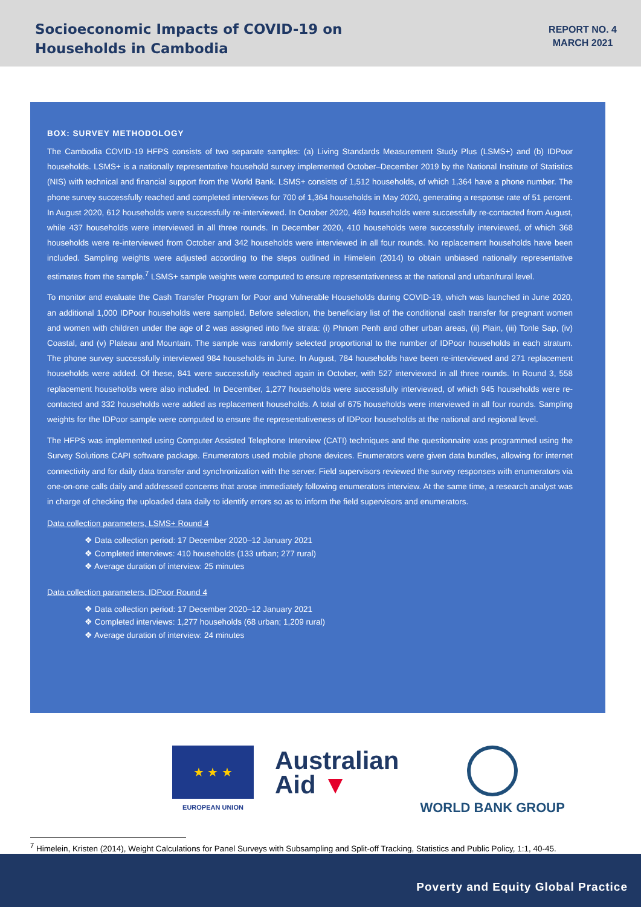Socioeconomic Impacts of COVID-19 on
Households in Cambodia
REPORT NO. 4
MARCH 2021
BOX: SURVEY METHODOLOGY
The Cambodia COVID-19 HFPS consists of two separate samples: (a) Living Standards Measurement Study Plus (LSMS+) and (b) IDPoor households. LSMS+ is a nationally representative household survey implemented October–December 2019 by the National Institute of Statistics (NIS) with technical and financial support from the World Bank. LSMS+ consists of 1,512 households, of which 1,364 have a phone number. The phone survey successfully reached and completed interviews for 700 of 1,364 households in May 2020, generating a response rate of 51 percent. In August 2020, 612 households were successfully re-interviewed. In October 2020, 469 households were successfully re-contacted from August, while 437 households were interviewed in all three rounds. In December 2020, 410 households were successfully interviewed, of which 368 households were re-interviewed from October and 342 households were interviewed in all four rounds. No replacement households have been included. Sampling weights were adjusted according to the steps outlined in Himelein (2014) to obtain unbiased nationally representative estimates from the sample.<sup>7</sup> LSMS+ sample weights were computed to ensure representativeness at the national and urban/rural level.
To monitor and evaluate the Cash Transfer Program for Poor and Vulnerable Households during COVID-19, which was launched in June 2020, an additional 1,000 IDPoor households were sampled. Before selection, the beneficiary list of the conditional cash transfer for pregnant women and women with children under the age of 2 was assigned into five strata: (i) Phnom Penh and other urban areas, (ii) Plain, (iii) Tonle Sap, (iv) Coastal, and (v) Plateau and Mountain. The sample was randomly selected proportional to the number of IDPoor households in each stratum. The phone survey successfully interviewed 984 households in June. In August, 784 households have been re-interviewed and 271 replacement households were added. Of these, 841 were successfully reached again in October, with 527 interviewed in all three rounds. In Round 3, 558 replacement households were also included. In December, 1,277 households were successfully interviewed, of which 945 households were re-contacted and 332 households were added as replacement households. A total of 675 households were interviewed in all four rounds. Sampling weights for the IDPoor sample were computed to ensure the representativeness of IDPoor households at the national and regional level.
The HFPS was implemented using Computer Assisted Telephone Interview (CATI) techniques and the questionnaire was programmed using the Survey Solutions CAPI software package. Enumerators used mobile phone devices. Enumerators were given data bundles, allowing for internet connectivity and for daily data transfer and synchronization with the server. Field supervisors reviewed the survey responses with enumerators via one-on-one calls daily and addressed concerns that arose immediately following enumerators interview. At the same time, a research analyst was in charge of checking the uploaded data daily to identify errors so as to inform the field supervisors and enumerators.
Data collection parameters, LSMS+ Round 4
❖ Data collection period: 17 December 2020–12 January 2021
❖ Completed interviews: 410 households (133 urban; 277 rural)
❖ Average duration of interview: 25 minutes
Data collection parameters, IDPoor Round 4
❖ Data collection period: 17 December 2020–12 January 2021
❖ Completed interviews: 1,277 households (68 urban; 1,209 rural)
❖ Average duration of interview: 24 minutes
★ ★ ★
EUROPEAN UNION
Australian
Aid ▼
WORLD BANK GROUP
<sup>7</sup> Himelein, Kristen (2014), Weight Calculations for Panel Surveys with Subsampling and Split-off Tracking, Statistics and Public Policy, 1:1, 40-45.
Poverty and Equity Global Practice